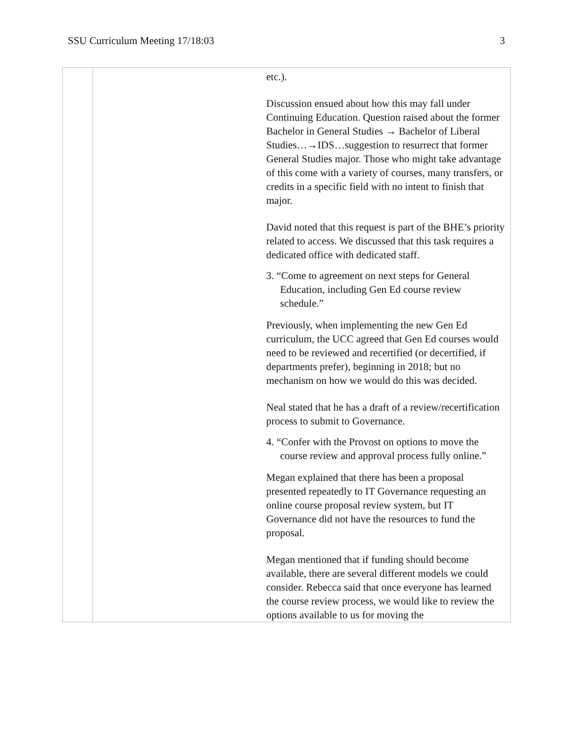SSU Curriculum Meeting 17/18:03 3
| | | etc.). Discussion ensued about how this may fall under Continuing Education. Question raised about the former Bachelor in General Studies → Bachelor of Liberal Studies…→IDS…suggestion to resurrect that former General Studies major. Those who might take advantage of this come with a variety of courses, many transfers, or credits in a specific field with no intent to finish that major. David noted that this request is part of the BHE’s priority related to access. We discussed that this task requires a dedicated office with dedicated staff. 3. “Come to agreement on next steps for General Education, including Gen Ed course review schedule.” Previously, when implementing the new Gen Ed curriculum, the UCC agreed that Gen Ed courses would need to be reviewed and recertified (or decertified, if departments prefer), beginning in 2018; but no mechanism on how we would do this was decided. Neal stated that he has a draft of a review/recertification process to submit to Governance. 4. “Confer with the Provost on options to move the course review and approval process fully online.” Megan explained that there has been a proposal presented repeatedly to IT Governance requesting an online course proposal review system, but IT Governance did not have the resources to fund the proposal. Megan mentioned that if funding should become available, there are several different models we could consider. Rebecca said that once everyone has learned the course review process, we would like to review the options available to us for moving the |